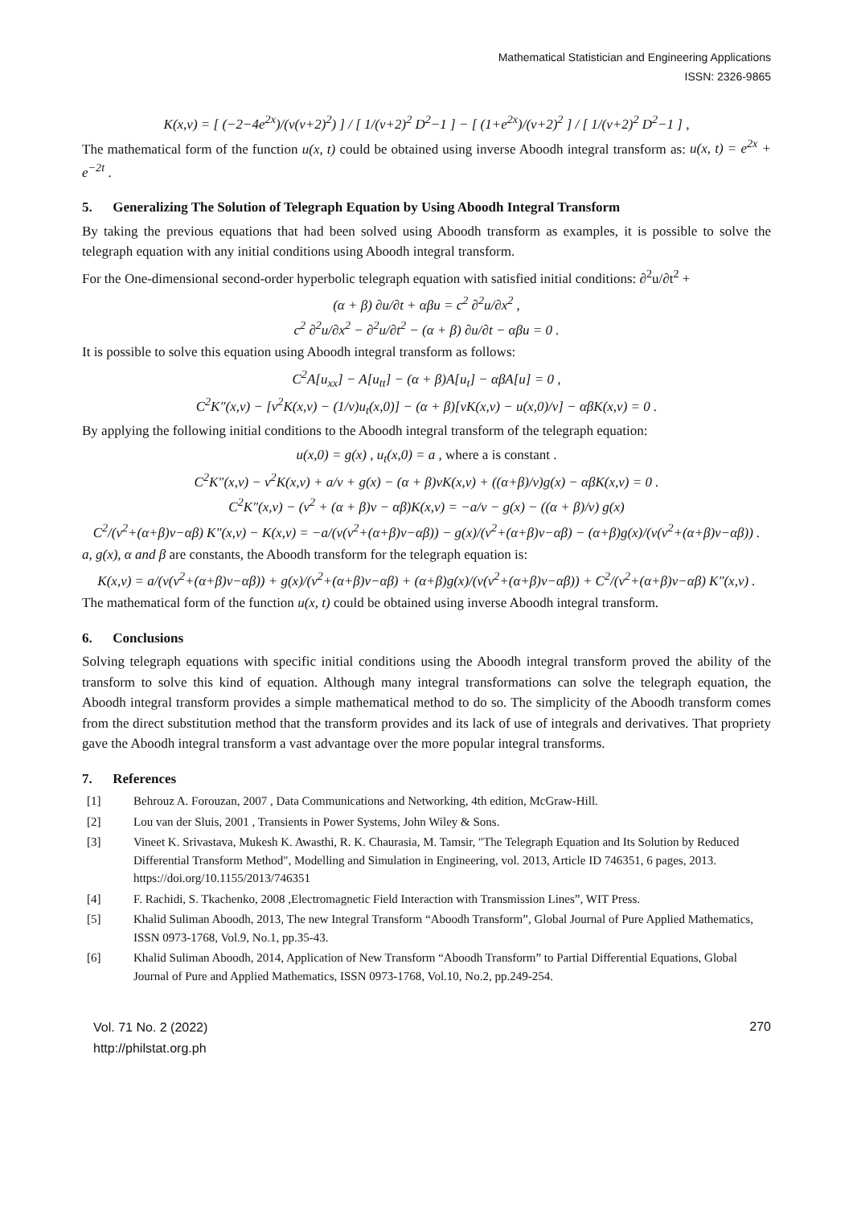Mathematical Statistician and Engineering Applications
ISSN: 2326-9865
K(x,v) = [ (−2−4e<sup>2x</sup>)/(v(v+2)<sup>2</sup>) ] / [ 1/(v+2)<sup>2</sup> D<sup>2</sup>−1 ] − [ (1+e<sup>2x</sup>)/(v+2)<sup>2</sup> ] / [ 1/(v+2)<sup>2</sup> D<sup>2</sup>−1 ] ,
The mathematical form of the function u(x, t) could be obtained using inverse Aboodh integral transform as: u(x, t) = e<sup>2x</sup> + e<sup>−2t</sup> .
5. Generalizing The Solution of Telegraph Equation by Using Aboodh Integral Transform
By taking the previous equations that had been solved using Aboodh transform as examples, it is possible to solve the telegraph equation with any initial conditions using Aboodh integral transform.
For the One-dimensional second-order hyperbolic telegraph equation with satisfied initial conditions: ∂<sup>2</sup>u/∂t<sup>2</sup> +
(α + β) ∂u/∂t + αβu = c<sup>2</sup> ∂<sup>2</sup>u/∂x<sup>2</sup> ,
c<sup>2</sup> ∂<sup>2</sup>u/∂x<sup>2</sup> − ∂<sup>2</sup>u/∂t<sup>2</sup> − (α + β) ∂u/∂t − αβu = 0 .
It is possible to solve this equation using Aboodh integral transform as follows:
C<sup>2</sup>A[u<sub>xx</sub>] − A[u<sub>tt</sub>] − (α + β)A[u<sub>t</sub>] − αβA[u] = 0 ,
C<sup>2</sup>K″(x,v) − [v<sup>2</sup>K(x,v) − (1/v)u<sub>t</sub>(x,0)] − (α + β)[vK(x,v) − u(x,0)/v] − αβK(x,v) = 0 .
By applying the following initial conditions to the Aboodh integral transform of the telegraph equation:
u(x,0) = g(x) , u<sub>t</sub>(x,0) = a , where a is constant .
C<sup>2</sup>K″(x,v) − v<sup>2</sup>K(x,v) + a/v + g(x) − (α + β)vK(x,v) + ((α+β)/v)g(x) − αβK(x,v) = 0 .
C<sup>2</sup>K″(x,v) − (v<sup>2</sup> + (α + β)v − αβ)K(x,v) = −a/v − g(x) − ((α + β)/v) g(x)
C<sup>2</sup>/(v<sup>2</sup>+(α+β)v−αβ) K″(x,v) − K(x,v) = −a/(v(v<sup>2</sup>+(α+β)v−αβ)) − g(x)/(v<sup>2</sup>+(α+β)v−αβ) − (α+β)g(x)/(v(v<sup>2</sup>+(α+β)v−αβ)) .
a, g(x), α and β are constants, the Aboodh transform for the telegraph equation is:
K(x,v) = a/(v(v<sup>2</sup>+(α+β)v−αβ)) + g(x)/(v<sup>2</sup>+(α+β)v−αβ) + (α+β)g(x)/(v(v<sup>2</sup>+(α+β)v−αβ)) + C<sup>2</sup>/(v<sup>2</sup>+(α+β)v−αβ) K″(x,v) .
The mathematical form of the function u(x, t) could be obtained using inverse Aboodh integral transform.
6. Conclusions
Solving telegraph equations with specific initial conditions using the Aboodh integral transform proved the ability of the transform to solve this kind of equation. Although many integral transformations can solve the telegraph equation, the Aboodh integral transform provides a simple mathematical method to do so. The simplicity of the Aboodh transform comes from the direct substitution method that the transform provides and its lack of use of integrals and derivatives. That propriety gave the Aboodh integral transform a vast advantage over the more popular integral transforms.
7. References
[1] Behrouz A. Forouzan, 2007 , Data Communications and Networking, 4th edition, McGraw-Hill.
[2] Lou van der Sluis, 2001 , Transients in Power Systems, John Wiley & Sons.
[3] Vineet K. Srivastava, Mukesh K. Awasthi, R. K. Chaurasia, M. Tamsir, "The Telegraph Equation and Its Solution by Reduced Differential Transform Method", Modelling and Simulation in Engineering, vol. 2013, Article ID 746351, 6 pages, 2013. https://doi.org/10.1155/2013/746351
[4] F. Rachidi, S. Tkachenko, 2008 ,Electromagnetic Field Interaction with Transmission Lines”, WIT Press.
[5] Khalid Suliman Aboodh, 2013, The new Integral Transform “Aboodh Transform”, Global Journal of Pure Applied Mathematics, ISSN 0973-1768, Vol.9, No.1, pp.35-43.
[6] Khalid Suliman Aboodh, 2014, Application of New Transform “Aboodh Transform” to Partial Differential Equations, Global Journal of Pure and Applied Mathematics, ISSN 0973-1768, Vol.10, No.2, pp.249-254.
Vol. 71 No. 2 (2022)
http://philstat.org.ph
270